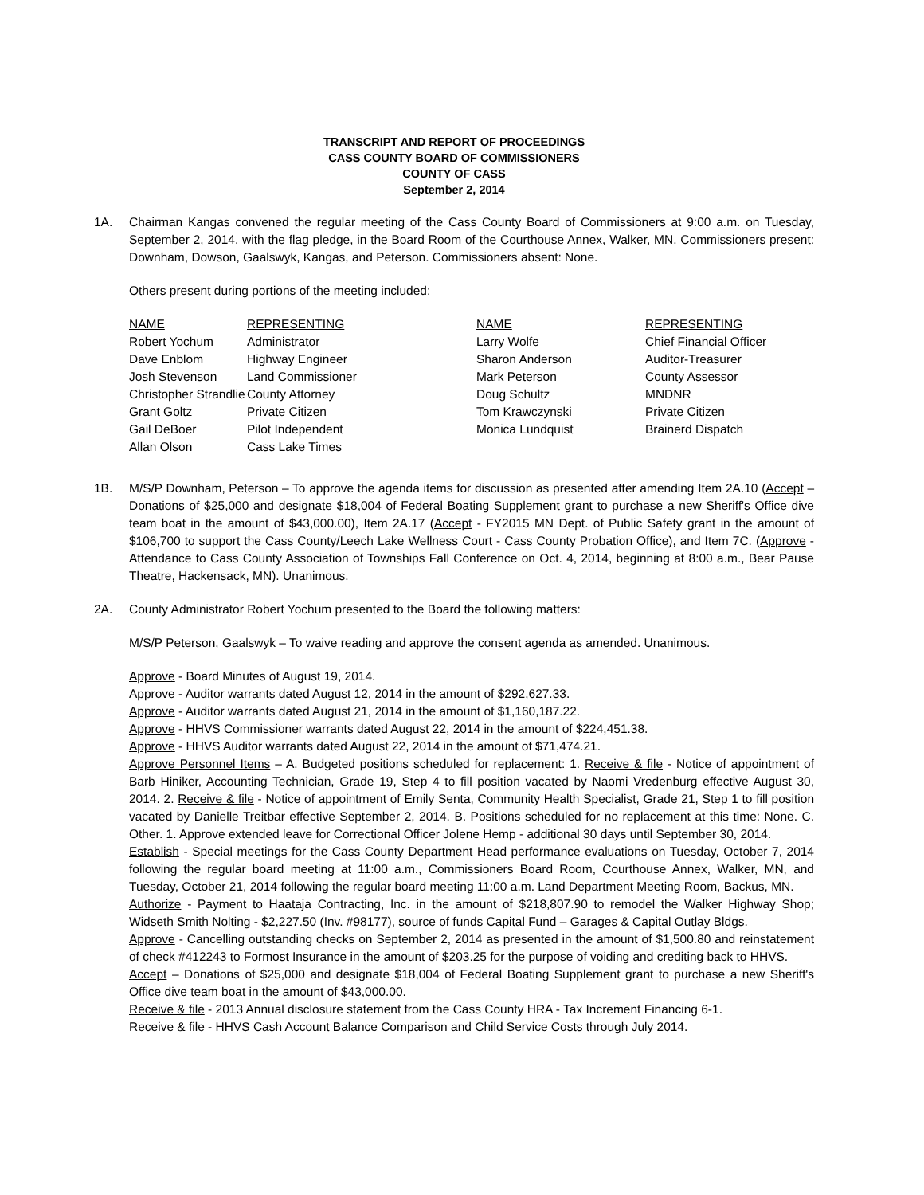TRANSCRIPT AND REPORT OF PROCEEDINGS
CASS COUNTY BOARD OF COMMISSIONERS
COUNTY OF CASS
September 2, 2014
1A. Chairman Kangas convened the regular meeting of the Cass County Board of Commissioners at 9:00 a.m. on Tuesday, September 2, 2014, with the flag pledge, in the Board Room of the Courthouse Annex, Walker, MN. Commissioners present: Downham, Dowson, Gaalswyk, Kangas, and Peterson. Commissioners absent: None.
Others present during portions of the meeting included:
| NAME | REPRESENTING | NAME | REPRESENTING |
| --- | --- | --- | --- |
| Robert Yochum | Administrator | Larry Wolfe | Chief Financial Officer |
| Dave Enblom | Highway Engineer | Sharon Anderson | Auditor-Treasurer |
| Josh Stevenson | Land Commissioner | Mark Peterson | County Assessor |
| Christopher Strandlie | County Attorney | Doug Schultz | MNDNR |
| Grant Goltz | Private Citizen | Tom Krawczynski | Private Citizen |
| Gail DeBoer | Pilot Independent | Monica Lundquist | Brainerd Dispatch |
| Allan Olson | Cass Lake Times | | |
1B. M/S/P Downham, Peterson – To approve the agenda items for discussion as presented after amending Item 2A.10 (Accept – Donations of $25,000 and designate $18,004 of Federal Boating Supplement grant to purchase a new Sheriff's Office dive team boat in the amount of $43,000.00), Item 2A.17 (Accept - FY2015 MN Dept. of Public Safety grant in the amount of $106,700 to support the Cass County/Leech Lake Wellness Court - Cass County Probation Office), and Item 7C. (Approve - Attendance to Cass County Association of Townships Fall Conference on Oct. 4, 2014, beginning at 8:00 a.m., Bear Pause Theatre, Hackensack, MN). Unanimous.
2A. County Administrator Robert Yochum presented to the Board the following matters:
M/S/P Peterson, Gaalswyk – To waive reading and approve the consent agenda as amended. Unanimous.
Approve - Board Minutes of August 19, 2014.
Approve - Auditor warrants dated August 12, 2014 in the amount of $292,627.33.
Approve - Auditor warrants dated August 21, 2014 in the amount of $1,160,187.22.
Approve - HHVS Commissioner warrants dated August 22, 2014 in the amount of $224,451.38.
Approve - HHVS Auditor warrants dated August 22, 2014 in the amount of $71,474.21.
Approve Personnel Items – A. Budgeted positions scheduled for replacement: 1. Receive & file - Notice of appointment of Barb Hiniker, Accounting Technician, Grade 19, Step 4 to fill position vacated by Naomi Vredenburg effective August 30, 2014. 2. Receive & file - Notice of appointment of Emily Senta, Community Health Specialist, Grade 21, Step 1 to fill position vacated by Danielle Treitbar effective September 2, 2014. B. Positions scheduled for no replacement at this time: None. C. Other. 1. Approve extended leave for Correctional Officer Jolene Hemp - additional 30 days until September 30, 2014.
Establish - Special meetings for the Cass County Department Head performance evaluations on Tuesday, October 7, 2014 following the regular board meeting at 11:00 a.m., Commissioners Board Room, Courthouse Annex, Walker, MN, and Tuesday, October 21, 2014 following the regular board meeting 11:00 a.m. Land Department Meeting Room, Backus, MN.
Authorize - Payment to Haataja Contracting, Inc. in the amount of $218,807.90 to remodel the Walker Highway Shop; Widseth Smith Nolting - $2,227.50 (Inv. #98177), source of funds Capital Fund – Garages & Capital Outlay Bldgs.
Approve - Cancelling outstanding checks on September 2, 2014 as presented in the amount of $1,500.80 and reinstatement of check #412243 to Formost Insurance in the amount of $203.25 for the purpose of voiding and crediting back to HHVS.
Accept – Donations of $25,000 and designate $18,004 of Federal Boating Supplement grant to purchase a new Sheriff's Office dive team boat in the amount of $43,000.00.
Receive & file - 2013 Annual disclosure statement from the Cass County HRA - Tax Increment Financing 6-1.
Receive & file - HHVS Cash Account Balance Comparison and Child Service Costs through July 2014.